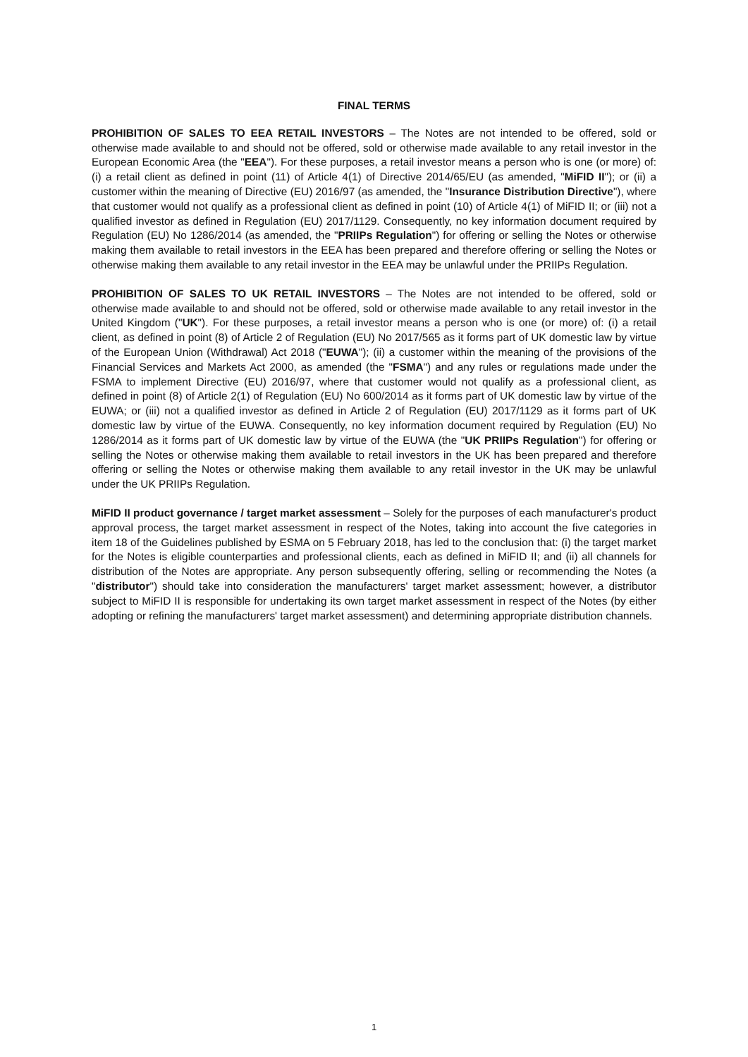FINAL TERMS
PROHIBITION OF SALES TO EEA RETAIL INVESTORS – The Notes are not intended to be offered, sold or otherwise made available to and should not be offered, sold or otherwise made available to any retail investor in the European Economic Area (the "EEA"). For these purposes, a retail investor means a person who is one (or more) of: (i) a retail client as defined in point (11) of Article 4(1) of Directive 2014/65/EU (as amended, "MiFID II"); or (ii) a customer within the meaning of Directive (EU) 2016/97 (as amended, the "Insurance Distribution Directive"), where that customer would not qualify as a professional client as defined in point (10) of Article 4(1) of MiFID II; or (iii) not a qualified investor as defined in Regulation (EU) 2017/1129. Consequently, no key information document required by Regulation (EU) No 1286/2014 (as amended, the "PRIIPs Regulation") for offering or selling the Notes or otherwise making them available to retail investors in the EEA has been prepared and therefore offering or selling the Notes or otherwise making them available to any retail investor in the EEA may be unlawful under the PRIIPs Regulation.
PROHIBITION OF SALES TO UK RETAIL INVESTORS – The Notes are not intended to be offered, sold or otherwise made available to and should not be offered, sold or otherwise made available to any retail investor in the United Kingdom ("UK"). For these purposes, a retail investor means a person who is one (or more) of: (i) a retail client, as defined in point (8) of Article 2 of Regulation (EU) No 2017/565 as it forms part of UK domestic law by virtue of the European Union (Withdrawal) Act 2018 ("EUWA"); (ii) a customer within the meaning of the provisions of the Financial Services and Markets Act 2000, as amended (the "FSMA") and any rules or regulations made under the FSMA to implement Directive (EU) 2016/97, where that customer would not qualify as a professional client, as defined in point (8) of Article 2(1) of Regulation (EU) No 600/2014 as it forms part of UK domestic law by virtue of the EUWA; or (iii) not a qualified investor as defined in Article 2 of Regulation (EU) 2017/1129 as it forms part of UK domestic law by virtue of the EUWA. Consequently, no key information document required by Regulation (EU) No 1286/2014 as it forms part of UK domestic law by virtue of the EUWA (the "UK PRIIPs Regulation") for offering or selling the Notes or otherwise making them available to retail investors in the UK has been prepared and therefore offering or selling the Notes or otherwise making them available to any retail investor in the UK may be unlawful under the UK PRIIPs Regulation.
MiFID II product governance / target market assessment – Solely for the purposes of each manufacturer's product approval process, the target market assessment in respect of the Notes, taking into account the five categories in item 18 of the Guidelines published by ESMA on 5 February 2018, has led to the conclusion that: (i) the target market for the Notes is eligible counterparties and professional clients, each as defined in MiFID II; and (ii) all channels for distribution of the Notes are appropriate. Any person subsequently offering, selling or recommending the Notes (a "distributor") should take into consideration the manufacturers' target market assessment; however, a distributor subject to MiFID II is responsible for undertaking its own target market assessment in respect of the Notes (by either adopting or refining the manufacturers' target market assessment) and determining appropriate distribution channels.
1